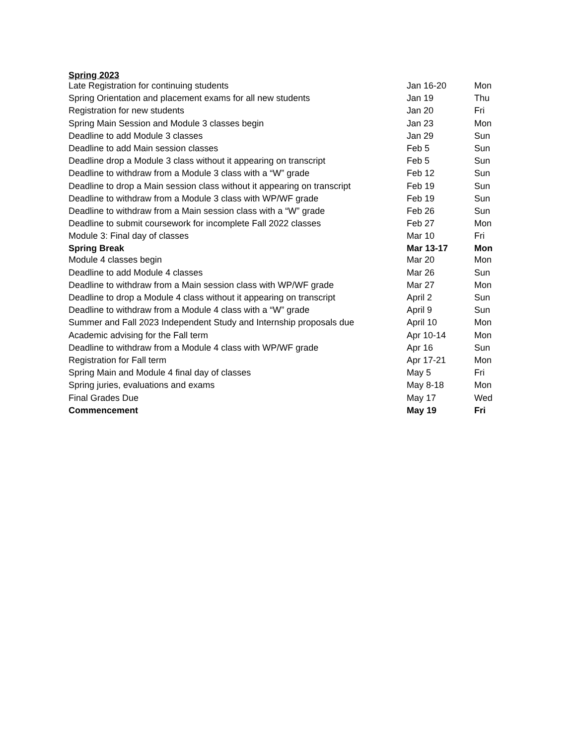Spring 2023
| Late Registration for continuing students | Jan 16-20 | Mon |
| Spring Orientation and placement exams for all new students | Jan 19 | Thu |
| Registration for new students | Jan 20 | Fri |
| Spring Main Session and Module 3 classes begin | Jan 23 | Mon |
| Deadline to add Module 3 classes | Jan 29 | Sun |
| Deadline to add Main session classes | Feb 5 | Sun |
| Deadline drop a Module 3 class without it appearing on transcript | Feb 5 | Sun |
| Deadline to withdraw from a Module 3 class with a “W” grade | Feb 12 | Sun |
| Deadline to drop a Main session class without it appearing on transcript | Feb 19 | Sun |
| Deadline to withdraw from a Module 3 class with WP/WF grade | Feb 19 | Sun |
| Deadline to withdraw from a Main session class with a “W” grade | Feb 26 | Sun |
| Deadline to submit coursework for incomplete Fall 2022 classes | Feb 27 | Mon |
| Module 3: Final day of classes | Mar 10 | Fri |
| Spring Break | Mar 13-17 | Mon |
| Module 4 classes begin | Mar 20 | Mon |
| Deadline to add Module 4 classes | Mar 26 | Sun |
| Deadline to withdraw from a Main session class with WP/WF grade | Mar 27 | Mon |
| Deadline to drop a Module 4 class without it appearing on transcript | April 2 | Sun |
| Deadline to withdraw from a Module 4 class with a “W” grade | April 9 | Sun |
| Summer and Fall 2023 Independent Study and Internship proposals due | April 10 | Mon |
| Academic advising for the Fall term | Apr 10-14 | Mon |
| Deadline to withdraw from a Module 4 class with WP/WF grade | Apr 16 | Sun |
| Registration for Fall term | Apr 17-21 | Mon |
| Spring Main and Module 4 final day of classes | May 5 | Fri |
| Spring juries, evaluations and exams | May 8-18 | Mon |
| Final Grades Due | May 17 | Wed |
| Commencement | May 19 | Fri |